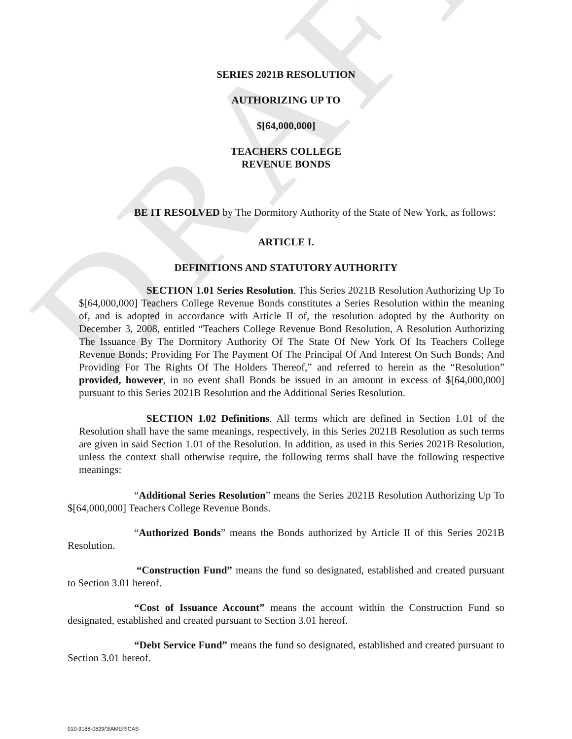DRAFT
SERIES 2021B RESOLUTION
AUTHORIZING UP TO
$[64,000,000]
TEACHERS COLLEGE
REVENUE BONDS
BE IT RESOLVED by The Dormitory Authority of the State of New York, as follows:
ARTICLE I.
DEFINITIONS AND STATUTORY AUTHORITY
SECTION 1.01 Series Resolution. This Series 2021B Resolution Authorizing Up To $[64,000,000] Teachers College Revenue Bonds constitutes a Series Resolution within the meaning of, and is adopted in accordance with Article II of, the resolution adopted by the Authority on December 3, 2008, entitled “Teachers College Revenue Bond Resolution, A Resolution Authorizing The Issuance By The Dormitory Authority Of The State Of New York Of Its Teachers College Revenue Bonds; Providing For The Payment Of The Principal Of And Interest On Such Bonds; And Providing For The Rights Of The Holders Thereof,” and referred to herein as the “Resolution” provided, however, in no event shall Bonds be issued in an amount in excess of $[64,000,000] pursuant to this Series 2021B Resolution and the Additional Series Resolution.
SECTION 1.02 Definitions. All terms which are defined in Section 1.01 of the Resolution shall have the same meanings, respectively, in this Series 2021B Resolution as such terms are given in said Section 1.01 of the Resolution. In addition, as used in this Series 2021B Resolution, unless the context shall otherwise require, the following terms shall have the following respective meanings:
“Additional Series Resolution” means the Series 2021B Resolution Authorizing Up To $[64,000,000] Teachers College Revenue Bonds.
“Authorized Bonds” means the Bonds authorized by Article II of this Series 2021B Resolution.
“Construction Fund” means the fund so designated, established and created pursuant to Section 3.01 hereof.
“Cost of Issuance Account” means the account within the Construction Fund so designated, established and created pursuant to Section 3.01 hereof.
“Debt Service Fund” means the fund so designated, established and created pursuant to Section 3.01 hereof.
010-9188-0829/3/AMERICAS